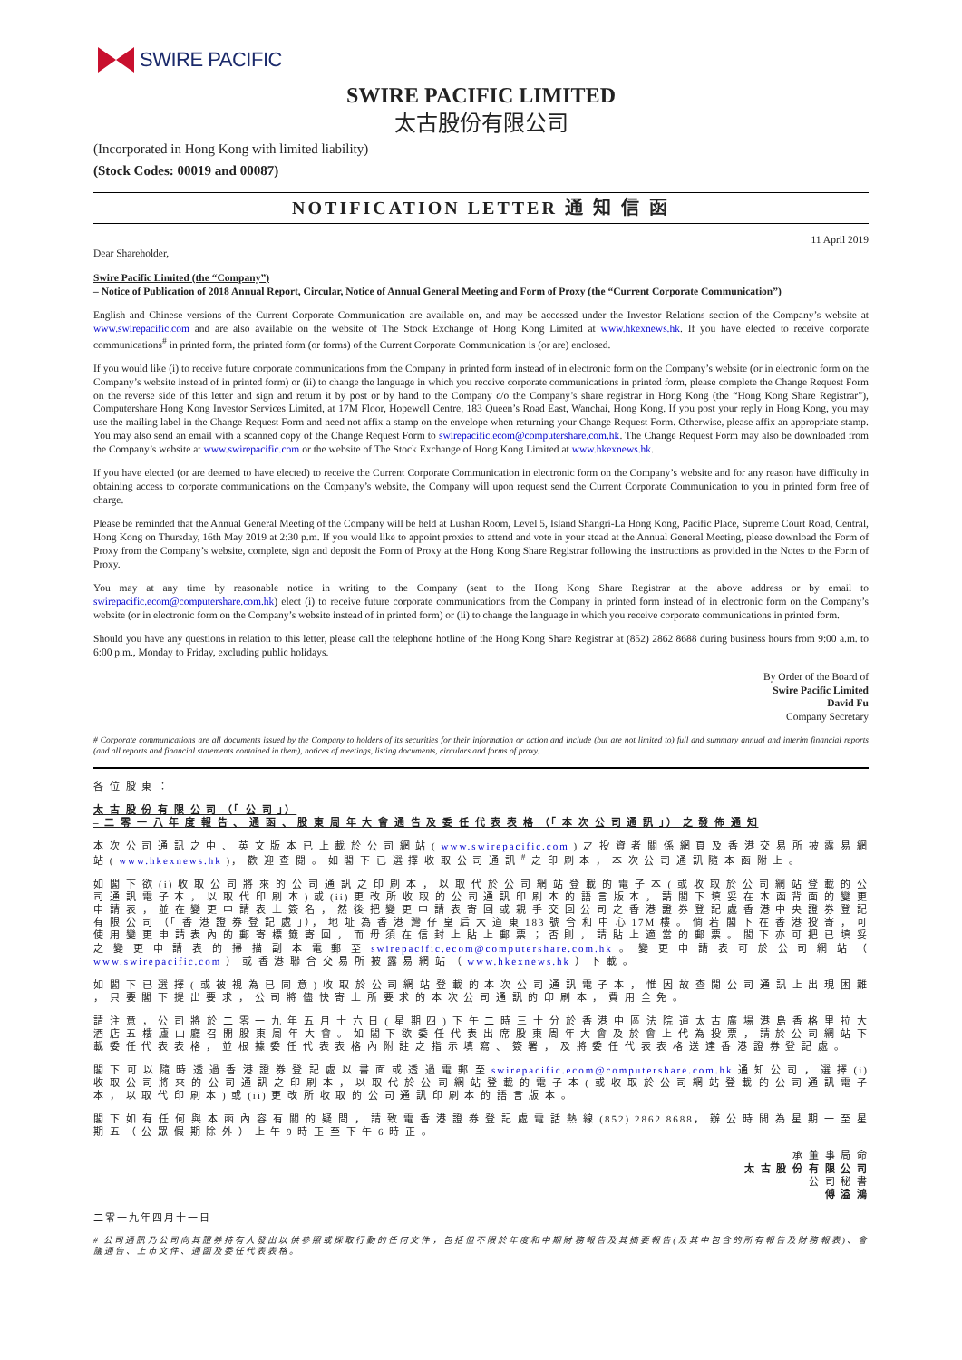SWIRE PACIFIC
SWIRE PACIFIC LIMITED
太古股份有限公司
(Incorporated in Hong Kong with limited liability)
(Stock Codes: 00019 and 00087)
NOTIFICATION LETTER 通 知 信 函
11 April 2019
Dear Shareholder,
Swire Pacific Limited (the “Company”)
– Notice of Publication of 2018 Annual Report, Circular, Notice of Annual General Meeting and Form of Proxy (the “Current Corporate Communication”)
English and Chinese versions of the Current Corporate Communication are available on, and may be accessed under the Investor Relations section of the Company’s website at www.swirepacific.com and are also available on the website of The Stock Exchange of Hong Kong Limited at www.hkexnews.hk. If you have elected to receive corporate communications<sup>#</sup> in printed form, the printed form (or forms) of the Current Corporate Communication is (or are) enclosed.
If you would like (i) to receive future corporate communications from the Company in printed form instead of in electronic form on the Company’s website (or in electronic form on the Company’s website instead of in printed form) or (ii) to change the language in which you receive corporate communications in printed form, please complete the Change Request Form on the reverse side of this letter and sign and return it by post or by hand to the Company c/o the Company’s share registrar in Hong Kong (the “Hong Kong Share Registrar”), Computershare Hong Kong Investor Services Limited, at 17M Floor, Hopewell Centre, 183 Queen’s Road East, Wanchai, Hong Kong. If you post your reply in Hong Kong, you may use the mailing label in the Change Request Form and need not affix a stamp on the envelope when returning your Change Request Form. Otherwise, please affix an appropriate stamp. You may also send an email with a scanned copy of the Change Request Form to swirepacific.ecom@computershare.com.hk. The Change Request Form may also be downloaded from the Company’s website at www.swirepacific.com or the website of The Stock Exchange of Hong Kong Limited at www.hkexnews.hk.
If you have elected (or are deemed to have elected) to receive the Current Corporate Communication in electronic form on the Company’s website and for any reason have difficulty in obtaining access to corporate communications on the Company’s website, the Company will upon request send the Current Corporate Communication to you in printed form free of charge.
Please be reminded that the Annual General Meeting of the Company will be held at Lushan Room, Level 5, Island Shangri-La Hong Kong, Pacific Place, Supreme Court Road, Central, Hong Kong on Thursday, 16th May 2019 at 2:30 p.m. If you would like to appoint proxies to attend and vote in your stead at the Annual General Meeting, please download the Form of Proxy from the Company’s website, complete, sign and deposit the Form of Proxy at the Hong Kong Share Registrar following the instructions as provided in the Notes to the Form of Proxy.
You may at any time by reasonable notice in writing to the Company (sent to the Hong Kong Share Registrar at the above address or by email to swirepacific.ecom@computershare.com.hk) elect (i) to receive future corporate communications from the Company in printed form instead of in electronic form on the Company’s website (or in electronic form on the Company’s website instead of in printed form) or (ii) to change the language in which you receive corporate communications in printed form.
Should you have any questions in relation to this letter, please call the telephone hotline of the Hong Kong Share Registrar at (852) 2862 8688 during business hours from 9:00 a.m. to 6:00 p.m., Monday to Friday, excluding public holidays.
By Order of the Board of
Swire Pacific Limited
David Fu
Company Secretary
# Corporate communications are all documents issued by the Company to holders of its securities for their information or action and include (but are not limited to) full and summary annual and interim financial reports (and all reports and financial statements contained in them), notices of meetings, listing documents, circulars and forms of proxy.
各 位 股 東 ：
太 古 股 份 有 限 公 司 （「 公 司 」）
– 二 零 一 八 年 度 報 告 、 通 函 、 股 東 周 年 大 會 通 告 及 委 任 代 表 表 格 （「 本 次 公 司 通 訊 」） 之 發 佈 通 知
本 次 公 司 通 訊 之 中 、 英 文 版 本 已 上 載 於 公 司 網 站 ( www.swirepacific.com ) 之 投 資 者 關 係 網 頁 及 香 港 交 易 所 披 露 易 網 站 ( www.hkexnews.hk )， 歡 迎 查 閱 。 如 閣 下 已 選 擇 收 取 公 司 通 訊 <sup>#</sup> 之 印 刷 本 ， 本 次 公 司 通 訊 隨 本 函 附 上 。
如 閣 下 欲 (i) 收 取 公 司 將 來 的 公 司 通 訊 之 印 刷 本 ， 以 取 代 於 公 司 網 站 登 載 的 電 子 本 ( 或 收 取 於 公 司 網 站 登 載 的 公 司 通 訊 電 子 本 ， 以 取 代 印 刷 本 ) 或 (ii) 更 改 所 收 取 的 公 司 通 訊 印 刷 本 的 語 言 版 本 ， 請 閣 下 填 妥 在 本 函 背 面 的 變 更 申 請 表 ， 並 在 變 更 申 請 表 上 簽 名 ， 然 後 把 變 更 申 請 表 寄 回 或 親 手 交 回 公 司 之 香 港 證 券 登 記 處 香 港 中 央 證 券 登 記 有 限 公 司 （「 香 港 證 券 登 記 處 」）， 地 址 為 香 港 灣 仔 皇 后 大 道 東 183 號 合 和 中 心 17M 樓 。 倘 若 閣 下 在 香 港 投 寄 ， 可 使 用 變 更 申 請 表 內 的 郵 寄 標 籤 寄 回 ， 而 毋 須 在 信 封 上 貼 上 郵 票 ； 否 則 ， 請 貼 上 適 當 的 郵 票 。 閣 下 亦 可 把 已 填 妥 之 變 更 申 請 表 的 掃 描 副 本 電 郵 至 swirepacific.ecom@computershare.com.hk 。 變 更 申 請 表 可 於 公 司 網 站 （ www.swirepacific.com ） 或 香 港 聯 合 交 易 所 披 露 易 網 站 （ www.hkexnews.hk ） 下 載 。
如 閣 下 已 選 擇 ( 或 被 視 為 已 同 意 ) 收 取 於 公 司 網 站 登 載 的 本 次 公 司 通 訊 電 子 本 ， 惟 因 故 查 閱 公 司 通 訊 上 出 現 困 難 ， 只 要 閣 下 提 出 要 求 ， 公 司 將 儘 快 寄 上 所 要 求 的 本 次 公 司 通 訊 的 印 刷 本 ， 費 用 全 免 。
請 注 意 ， 公 司 將 於 二 零 一 九 年 五 月 十 六 日 ( 星 期 四 ) 下 午 二 時 三 十 分 於 香 港 中 區 法 院 道 太 古 廣 場 港 島 香 格 里 拉 大 酒 店 五 樓 廬 山 廳 召 開 股 東 周 年 大 會 。 如 閣 下 欲 委 任 代 表 出 席 股 東 周 年 大 會 及 於 會 上 代 為 投 票 ， 請 於 公 司 網 站 下 載 委 任 代 表 表 格 ， 並 根 據 委 任 代 表 表 格 內 附 註 之 指 示 填 寫 、 簽 署 ， 及 將 委 任 代 表 表 格 送 達 香 港 證 券 登 記 處 。
閣 下 可 以 隨 時 透 過 香 港 證 券 登 記 處 以 書 面 或 透 過 電 郵 至 swirepacific.ecom@computershare.com.hk 通 知 公 司 ， 選 擇 (i) 收 取 公 司 將 來 的 公 司 通 訊 之 印 刷 本 ， 以 取 代 於 公 司 網 站 登 載 的 電 子 本 ( 或 收 取 於 公 司 網 站 登 載 的 公 司 通 訊 電 子 本 ， 以 取 代 印 刷 本 ) 或 (ii) 更 改 所 收 取 的 公 司 通 訊 印 刷 本 的 語 言 版 本 。
閣 下 如 有 任 何 與 本 函 內 容 有 關 的 疑 問 ， 請 致 電 香 港 證 券 登 記 處 電 話 熱 線 (852) 2862 8688， 辦 公 時 間 為 星 期 一 至 星 期 五 （ 公 眾 假 期 除 外 ） 上 午 9 時 正 至 下 午 6 時 正 。
承 董 事 局 命
太 古 股 份 有 限 公 司
公 司 秘 書
傅 溢 鴻
二零一九年四月十一日
# 公司通訊乃公司向其證券持有人發出以供參照或採取行動的任何文件，包括但不限於年度和中期財務報告及其摘要報告(及其中包含的所有報告及財務報表)、會議通告、上市文件、通函及委任代表表格。